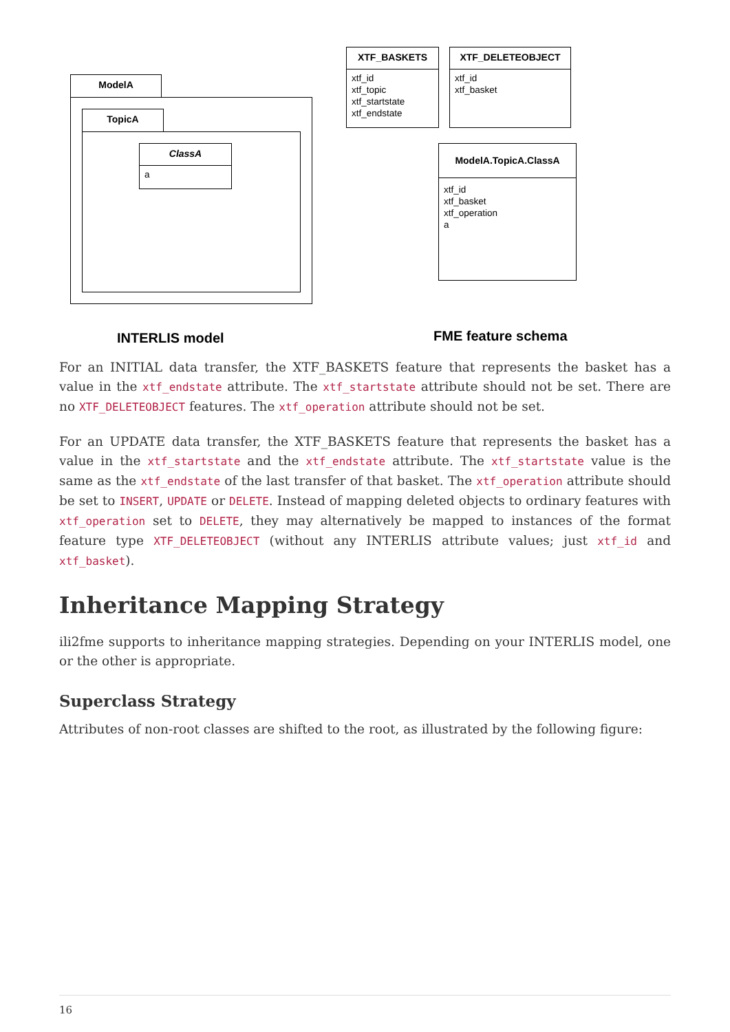ModelA
TopicA
ClassA
a
XTF_BASKETS
xtf_id
xtf_topic
xtf_startstate
xtf_endstate
XTF_DELETEOBJECT
xtf_id
xtf_basket
ModelA.TopicA.ClassA
xtf_id
xtf_basket
xtf_operation
a
INTERLIS model FME feature schema
For an INITIAL data transfer, the XTF_BASKETS feature that represents the basket has a value in the xtf_endstate attribute. The xtf_startstate attribute should not be set. There are no XTF_DELETEOBJECT features. The xtf_operation attribute should not be set.
For an UPDATE data transfer, the XTF_BASKETS feature that represents the basket has a value in the xtf_startstate and the xtf_endstate attribute. The xtf_startstate value is the same as the xtf_endstate of the last transfer of that basket. The xtf_operation attribute should be set to INSERT, UPDATE or DELETE. Instead of mapping deleted objects to ordinary features with xtf_operation set to DELETE, they may alternatively be mapped to instances of the format feature type XTF_DELETEOBJECT (without any INTERLIS attribute values; just xtf_id and xtf_basket).
Inheritance Mapping Strategy
ili2fme supports to inheritance mapping strategies. Depending on your INTERLIS model, one or the other is appropriate.
Superclass Strategy
Attributes of non-root classes are shifted to the root, as illustrated by the following figure:
16